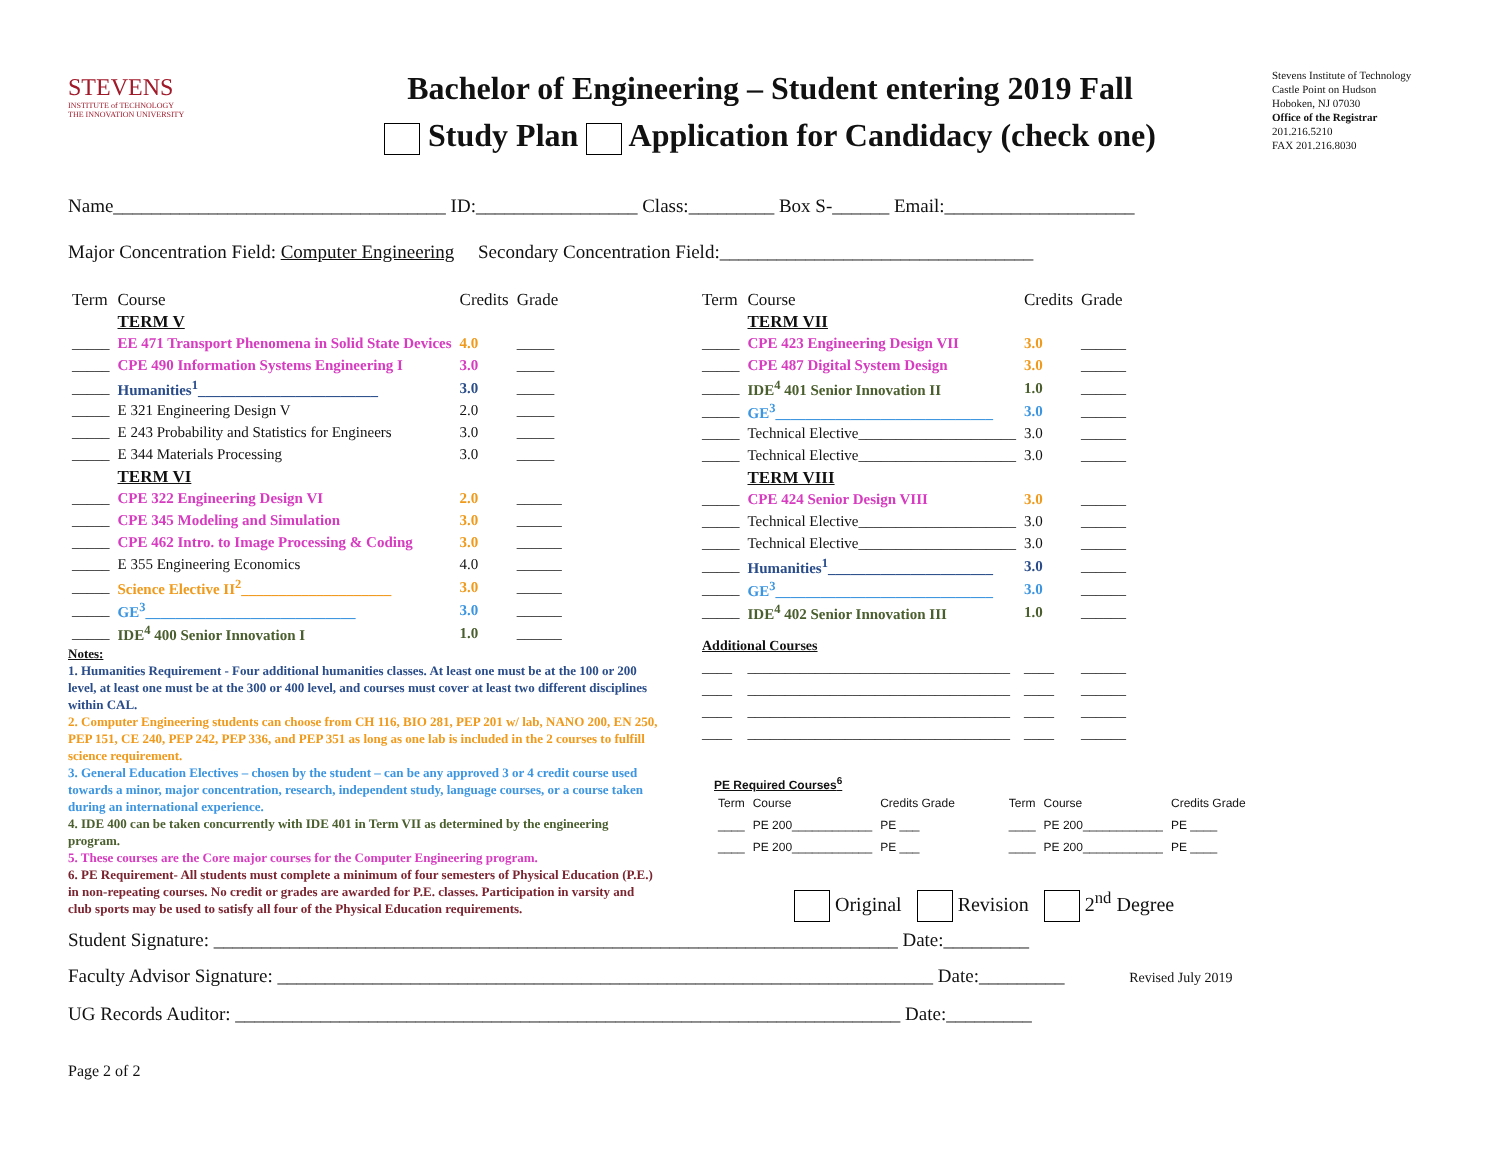STEVENS
INSTITUTE of TECHNOLOGY
THE INNOVATION UNIVERSITY
Bachelor of Engineering – Student entering 2019 Fall
Study Plan Application for Candidacy (check one)
Stevens Institute of Technology
Castle Point on Hudson
Hoboken, NJ 07030
Office of the Registrar
201.216.5210
FAX 201.216.8030
Name___________________________________ ID:_________________ Class:_________ Box S-______ Email:____________________
Major Concentration Field: Computer Engineering Secondary Concentration Field:_________________________________
| Term | Course | Credits | Grade |
| --- | --- | --- | --- |
| | TERM V | | |
| _____ | EE 471 Transport Phenomena in Solid State Devices | 4.0 | _____ |
| _____ | CPE 490 Information Systems Engineering I | 3.0 | _____ |
| _____ | Humanities<sup>1</sup>________________________ | 3.0 | _____ |
| _____ | E 321 Engineering Design V | 2.0 | _____ |
| _____ | E 243 Probability and Statistics for Engineers | 3.0 | _____ |
| _____ | E 344 Materials Processing | 3.0 | _____ |
| | TERM VI | | |
| _____ | CPE 322 Engineering Design VI | 2.0 | ______ |
| _____ | CPE 345 Modeling and Simulation | 3.0 | ______ |
| _____ | CPE 462 Intro. to Image Processing & Coding | 3.0 | ______ |
| _____ | E 355 Engineering Economics | 4.0 | ______ |
| _____ | Science Elective II<sup>2</sup>____________________ | 3.0 | ______ |
| _____ | GE<sup>3</sup>____________________________ | 3.0 | ______ |
| _____ | IDE<sup>4</sup> 400 Senior Innovation I | 1.0 | ______ |
Notes:
1. Humanities Requirement - Four additional humanities classes. At least one must be at the 100 or 200 level, at least one must be at the 300 or 400 level, and courses must cover at least two different disciplines within CAL.
2. Computer Engineering students can choose from CH 116, BIO 281, PEP 201 w/ lab, NANO 200, EN 250, PEP 151, CE 240, PEP 242, PEP 336, and PEP 351 as long as one lab is included in the 2 courses to fulfill science requirement.
3. General Education Electives – chosen by the student – can be any approved 3 or 4 credit course used towards a minor, major concentration, research, independent study, language courses, or a course taken during an international experience.
4. IDE 400 can be taken concurrently with IDE 401 in Term VII as determined by the engineering program.
5. These courses are the Core major courses for the Computer Engineering program.
6. PE Requirement- All students must complete a minimum of four semesters of Physical Education (P.E.) in non-repeating courses. No credit or grades are awarded for P.E. classes. Participation in varsity and club sports may be used to satisfy all four of the Physical Education requirements.
| Term | Course | Credits | Grade |
| --- | --- | --- | --- |
| | TERM VII | | |
| _____ | CPE 423 Engineering Design VII | 3.0 | ______ |
| _____ | CPE 487 Digital System Design | 3.0 | ______ |
| _____ | IDE<sup>4</sup> 401 Senior Innovation II | 1.0 | ______ |
| _____ | GE<sup>3</sup>_____________________________ | 3.0 | ______ |
| _____ | Technical Elective_____________________ | 3.0 | ______ |
| _____ | Technical Elective_____________________ | 3.0 | ______ |
| | TERM VIII | | |
| _____ | CPE 424 Senior Design VIII | 3.0 | ______ |
| _____ | Technical Elective_____________________ | 3.0 | ______ |
| _____ | Technical Elective_____________________ | 3.0 | ______ |
| _____ | Humanities<sup>1</sup>______________________ | 3.0 | ______ |
| _____ | GE<sup>3</sup>_____________________________ | 3.0 | ______ |
| _____ | IDE<sup>4</sup> 402 Senior Innovation III | 1.0 | ______ |
| Additional Courses | | | |
| ____ | ___________________________________ | ____ | ______ |
| ____ | ___________________________________ | ____ | ______ |
| ____ | ___________________________________ | ____ | ______ |
| ____ | ___________________________________ | ____ | ______ |
PE Required Courses<sup>6</sup>
| Term | Course | Credits Grade | Term | Course | Credits Grade |
| ____ | PE 200____________ | PE ___ | ____ | PE 200____________ | PE ____ |
| ____ | PE 200____________ | PE ___ | ____ | PE 200____________ | PE ____ |
Original Revision 2<sup>nd</sup> Degree
Student Signature: ________________________________________________________________________ Date:_________
Faculty Advisor Signature: _____________________________________________________________________ Date:_________ Revised July 2019
UG Records Auditor: ______________________________________________________________________ Date:_________
Page 2 of 2